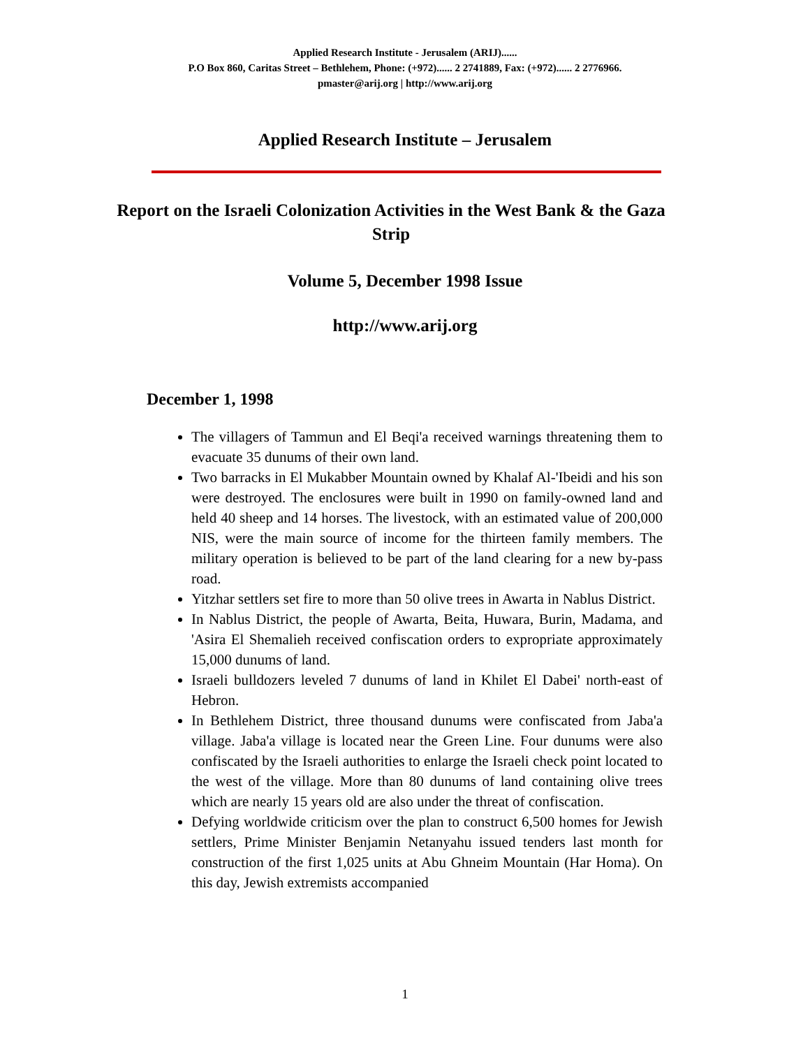Applied Research Institute - Jerusalem (ARIJ)......
P.O Box 860, Caritas Street – Bethlehem, Phone: (+972)...... 2 2741889, Fax: (+972)...... 2 2776966.
pmaster@arij.org | http://www.arij.org
Applied Research Institute – Jerusalem
Report on the Israeli Colonization Activities in the West Bank & the Gaza Strip
Volume 5, December 1998 Issue
http://www.arij.org
December 1, 1998
The villagers of Tammun and El Beqi'a received warnings threatening them to evacuate 35 dunums of their own land.
Two barracks in El Mukabber Mountain owned by Khalaf Al-'Ibeidi and his son were destroyed. The enclosures were built in 1990 on family-owned land and held 40 sheep and 14 horses. The livestock, with an estimated value of 200,000 NIS, were the main source of income for the thirteen family members. The military operation is believed to be part of the land clearing for a new by-pass road.
Yitzhar settlers set fire to more than 50 olive trees in Awarta in Nablus District.
In Nablus District, the people of Awarta, Beita, Huwara, Burin, Madama, and 'Asira El Shemalieh received confiscation orders to expropriate approximately 15,000 dunums of land.
Israeli bulldozers leveled 7 dunums of land in Khilet El Dabei' north-east of Hebron.
In Bethlehem District, three thousand dunums were confiscated from Jaba'a village. Jaba'a village is located near the Green Line. Four dunums were also confiscated by the Israeli authorities to enlarge the Israeli check point located to the west of the village. More than 80 dunums of land containing olive trees which are nearly 15 years old are also under the threat of confiscation.
Defying worldwide criticism over the plan to construct 6,500 homes for Jewish settlers, Prime Minister Benjamin Netanyahu issued tenders last month for construction of the first 1,025 units at Abu Ghneim Mountain (Har Homa). On this day, Jewish extremists accompanied
1